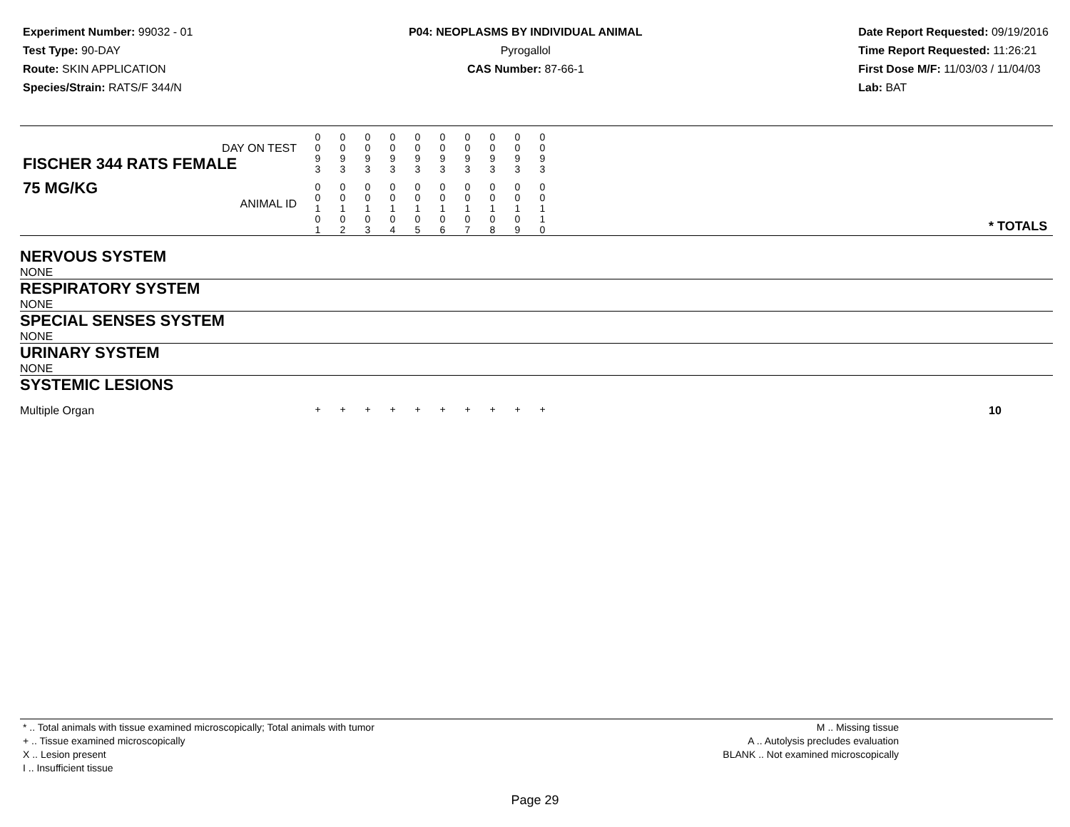Experiment Number: 99032 - 01
Test Type: 90-DAY
Route: SKIN APPLICATION
Species/Strain: RATS/F 344/N
P04: NEOPLASMS BY INDIVIDUAL ANIMAL
Pyrogallol
CAS Number: 87-66-1
Date Report Requested: 09/19/2016
Time Report Requested: 11:26:21
First Dose M/F: 11/03/03 / 11/04/03
Lab: BAT
| DAY ON TEST FISCHER 344 RATS FEMALE | 0 0 9 3 | 0 0 9 3 | 0 0 9 3 | 0 0 9 3 | 0 0 9 3 | 0 0 9 3 | 0 0 9 3 | 0 0 9 3 | 0 0 9 3 | 0 0 9 3 | | |
| 75 MG/KG ANIMAL ID | 0 0 1 0 1 | 0 0 1 0 2 | 0 0 1 0 3 | 0 0 1 0 4 | 0 0 1 0 5 | 0 0 1 0 6 | 0 0 1 0 7 | 0 0 1 0 8 | 0 0 1 0 9 | 0 0 1 1 0 | | * TOTALS |
| NERVOUS SYSTEM | | | | | | | | | | | | |
| NONE | | | | | | | | | | | | |
| RESPIRATORY SYSTEM | | | | | | | | | | | | |
| NONE | | | | | | | | | | | | |
| SPECIAL SENSES SYSTEM | | | | | | | | | | | | |
| NONE | | | | | | | | | | | | |
| URINARY SYSTEM | | | | | | | | | | | | |
| NONE | | | | | | | | | | | | |
| SYSTEMIC LESIONS | | | | | | | | | | | | |
| Multiple Organ | + | + | + | + | + | + | + | + | + | + | | 10 |
* .. Total animals with tissue examined microscopically; Total animals with tumor
+ .. Tissue examined microscopically
X .. Lesion present
I .. Insufficient tissue
M .. Missing tissue
A .. Autolysis precludes evaluation
BLANK .. Not examined microscopically
Page 29